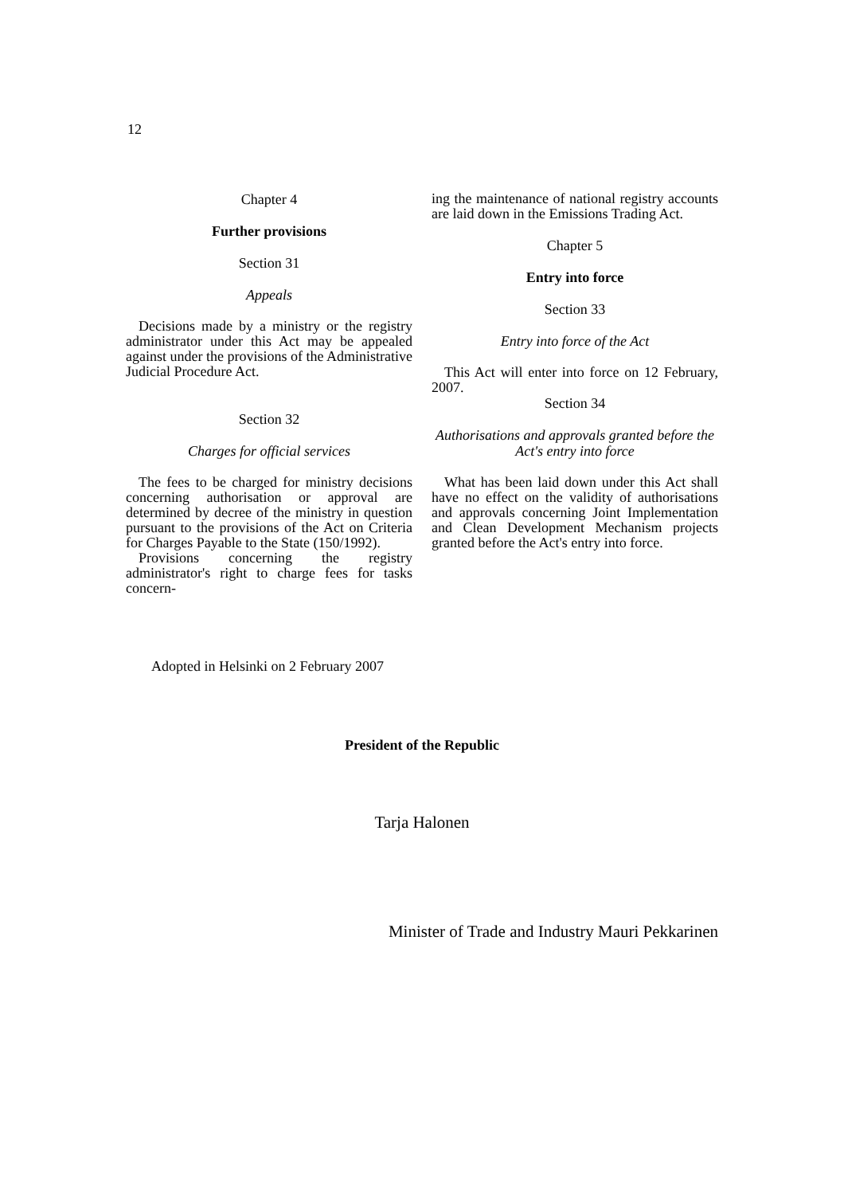12
Chapter 4
Further provisions
Section 31
Appeals
Decisions made by a ministry or the registry administrator under this Act may be appealed against under the provisions of the Administrative Judicial Procedure Act.
Section 32
Charges for official services
The fees to be charged for ministry decisions concerning authorisation or approval are determined by decree of the ministry in question pursuant to the provisions of the Act on Criteria for Charges Payable to the State (150/1992).
Provisions concerning the registry administrator's right to charge fees for tasks concern-
ing the maintenance of national registry accounts are laid down in the Emissions Trading Act.
Chapter 5
Entry into force
Section 33
Entry into force of the Act
This Act will enter into force on 12 February, 2007.
Section 34
Authorisations and approvals granted before the Act's entry into force
What has been laid down under this Act shall have no effect on the validity of authorisations and approvals concerning Joint Implementation and Clean Development Mechanism projects granted before the Act's entry into force.
Adopted in Helsinki on 2 February 2007
President of the Republic
Tarja Halonen
Minister of Trade and Industry Mauri Pekkarinen